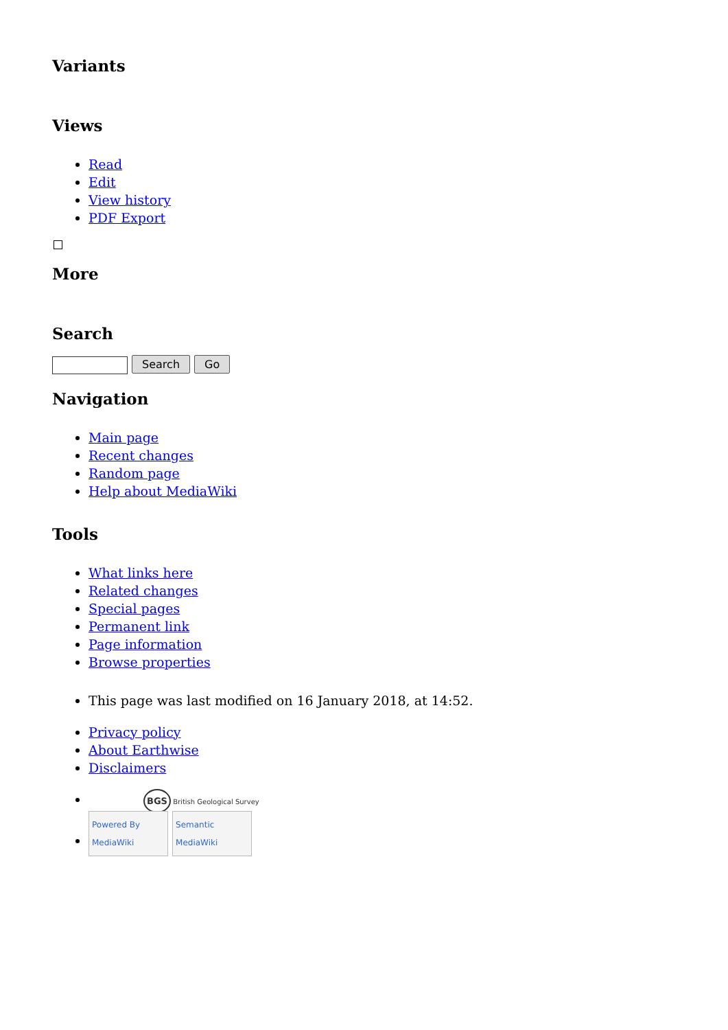Variants
Views
Read
Edit
View history
PDF Export
More
Search
Search Go
Navigation
Main page
Recent changes
Random page
Help about MediaWiki
Tools
What links here
Related changes
Special pages
Permanent link
Page information
Browse properties
This page was last modified on 16 January 2018, at 14:52.
Privacy policy
About Earthwise
Disclaimers
BGS British Geological Survey
Powered By MediaWiki Semantic MediaWiki